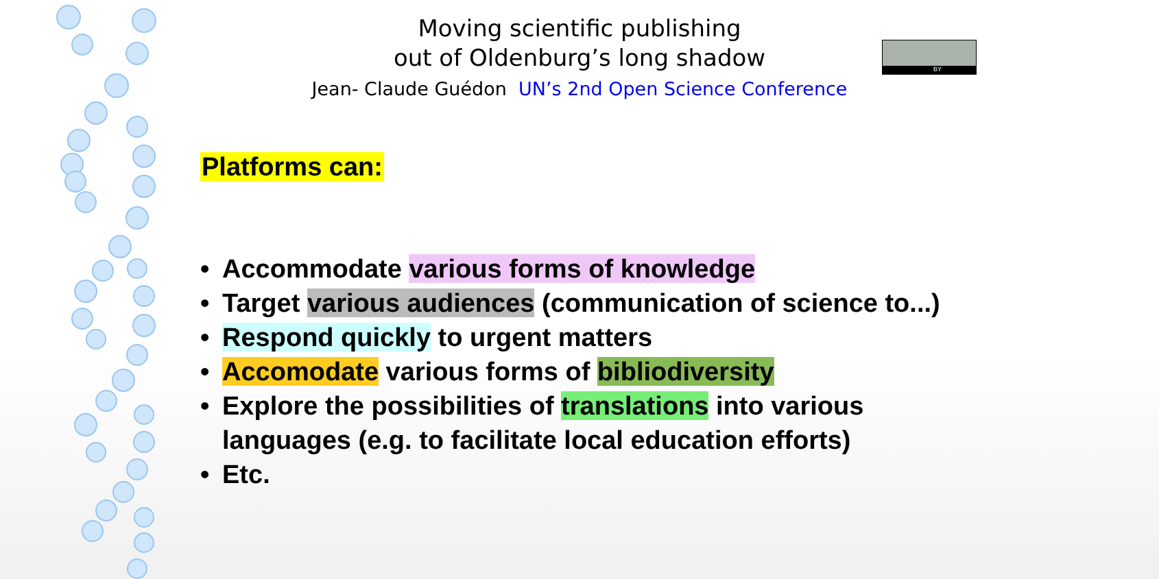Moving scientific publishing
out of Oldenburg’s long shadow
Jean- Claude Guédon UN’s 2nd Open Science Conference
BY
Platforms can:
• Accommodate various forms of knowledge
• Target various audiences (communication of science to...)
• Respond quickly to urgent matters
• Accomodate various forms of bibliodiversity
• Explore the possibilities of translations into various languages (e.g. to facilitate local education efforts)
• Etc.